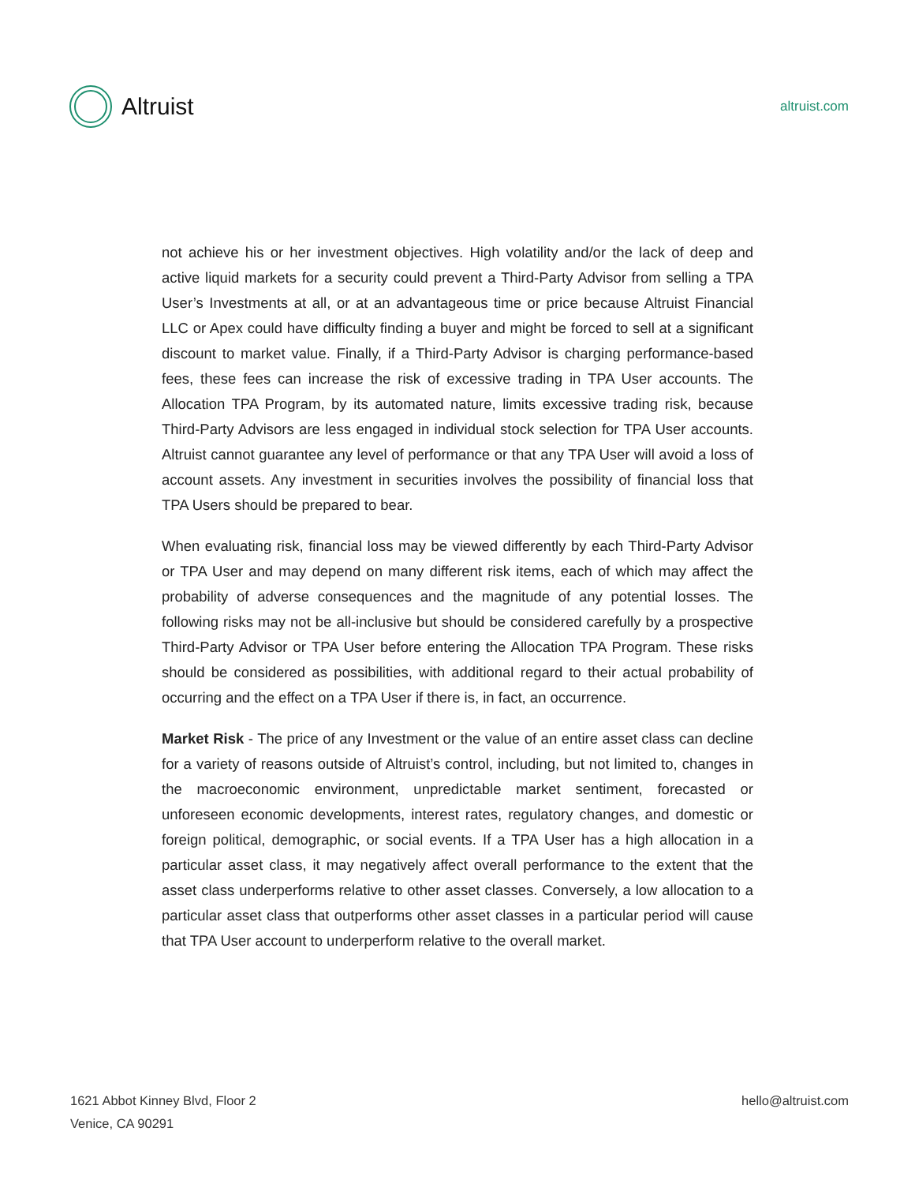Altruist
altruist.com
not achieve his or her investment objectives. High volatility and/or the lack of deep and active liquid markets for a security could prevent a Third-Party Advisor from selling a TPA User’s Investments at all, or at an advantageous time or price because Altruist Financial LLC or Apex could have difficulty finding a buyer and might be forced to sell at a significant discount to market value. Finally, if a Third-Party Advisor is charging performance-based fees, these fees can increase the risk of excessive trading in TPA User accounts. The Allocation TPA Program, by its automated nature, limits excessive trading risk, because Third-Party Advisors are less engaged in individual stock selection for TPA User accounts. Altruist cannot guarantee any level of performance or that any TPA User will avoid a loss of account assets. Any investment in securities involves the possibility of financial loss that TPA Users should be prepared to bear.
When evaluating risk, financial loss may be viewed differently by each Third-Party Advisor or TPA User and may depend on many different risk items, each of which may affect the probability of adverse consequences and the magnitude of any potential losses. The following risks may not be all-inclusive but should be considered carefully by a prospective Third-Party Advisor or TPA User before entering the Allocation TPA Program. These risks should be considered as possibilities, with additional regard to their actual probability of occurring and the effect on a TPA User if there is, in fact, an occurrence.
Market Risk - The price of any Investment or the value of an entire asset class can decline for a variety of reasons outside of Altruist’s control, including, but not limited to, changes in the macroeconomic environment, unpredictable market sentiment, forecasted or unforeseen economic developments, interest rates, regulatory changes, and domestic or foreign political, demographic, or social events. If a TPA User has a high allocation in a particular asset class, it may negatively affect overall performance to the extent that the asset class underperforms relative to other asset classes. Conversely, a low allocation to a particular asset class that outperforms other asset classes in a particular period will cause that TPA User account to underperform relative to the overall market.
1621 Abbot Kinney Blvd, Floor 2
Venice, CA 90291
hello@altruist.com